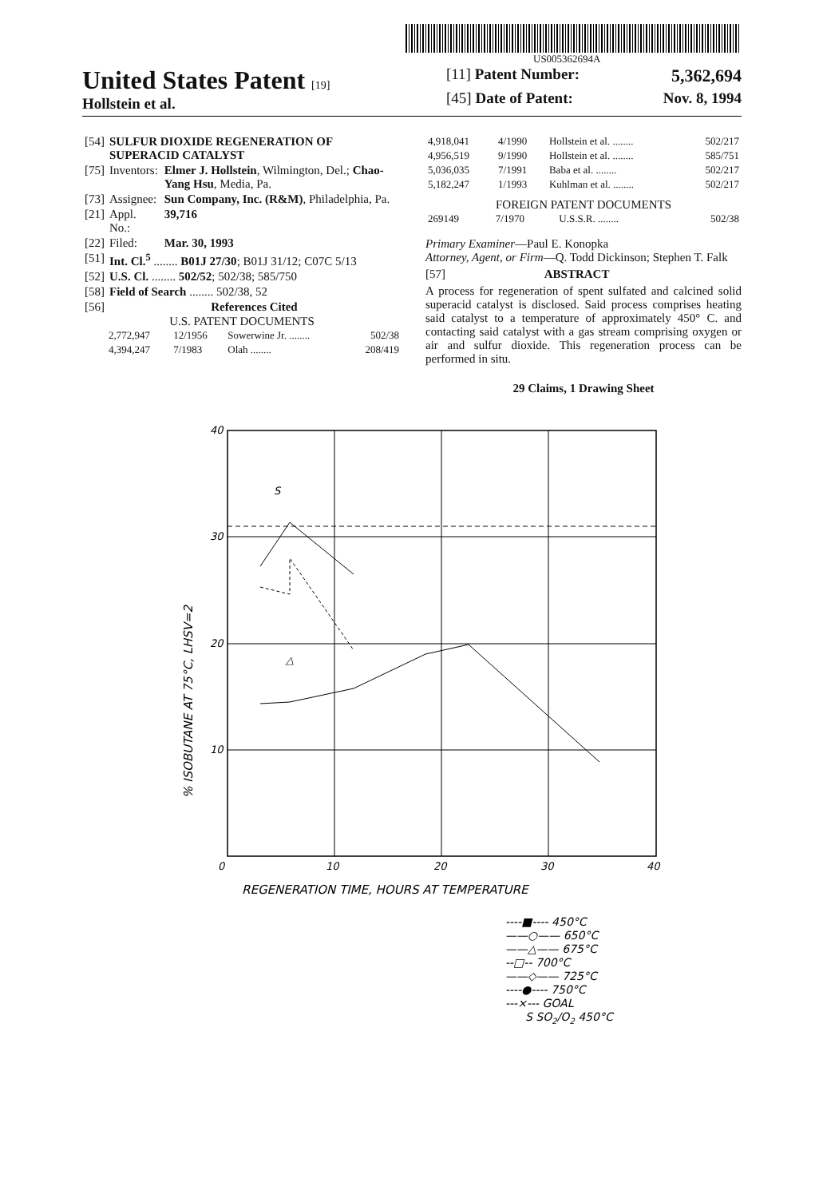US005362694A
United States Patent [19]
Hollstein et al.
[11] Patent Number: 5,362,694
[45] Date of Patent: Nov. 8, 1994
| [54] | SULFUR DIOXIDE REGENERATION OF SUPERACID CATALYST | |
| [75] | Inventors: | Elmer J. Hollstein , Wilmington, Del.; Chao-Yang Hsu , Media, Pa. |
| [73] | Assignee: | Sun Company, Inc. (R&M) , Philadelphia, Pa. |
| [21] | Appl. No.: | 39,716 |
| [22] | Filed: | Mar. 30, 1993 |
| [51] | Int. Cl.<sup>5</sup> ........ B01J 27/30 ; B01J 31/12; C07C 5/13 | |
| [52] | U.S. Cl. ........ 502/52 ; 502/38; 585/750 | |
| [58] | Field of Search ........ 502/38, 52 | |
| [56] | References Cited | |
U.S. PATENT DOCUMENTS
| 2,772,947 | 12/1956 | Sowerwine Jr. ........ | 502/38 |
| 4,394,247 | 7/1983 | Olah ........ | 208/419 |
| 4,918,041 | 4/1990 | Hollstein et al. ........ | 502/217 |
| 4,956,519 | 9/1990 | Hollstein et al. ........ | 585/751 |
| 5,036,035 | 7/1991 | Baba et al. ........ | 502/217 |
| 5,182,247 | 1/1993 | Kuhlman et al. ........ | 502/217 |
FOREIGN PATENT DOCUMENTS
| 269149 | 7/1970 | U.S.S.R. ........ | 502/38 |
Primary Examiner—Paul E. Konopka
Attorney, Agent, or Firm—Q. Todd Dickinson; Stephen T. Falk
[57] ABSTRACT
A process for regeneration of spent sulfated and calcined solid superacid catalyst is disclosed. Said process comprises heating said catalyst to a temperature of approximately 450° C. and contacting said catalyst with a gas stream comprising oxygen or air and sulfur dioxide. This regeneration process can be performed in situ.
29 Claims, 1 Drawing Sheet
40
30
20
10
0
10
20
30
40
S
△
% ISOBUTANE AT 75°C, LHSV=2
REGENERATION TIME, HOURS AT TEMPERATURE
----■---- 450°C
——○—— 650°C
——△—— 675°C
--□-- 700°C
——◇—— 725°C
----●---- 750°C
---×--- GOAL
S SO2/O2 450°C